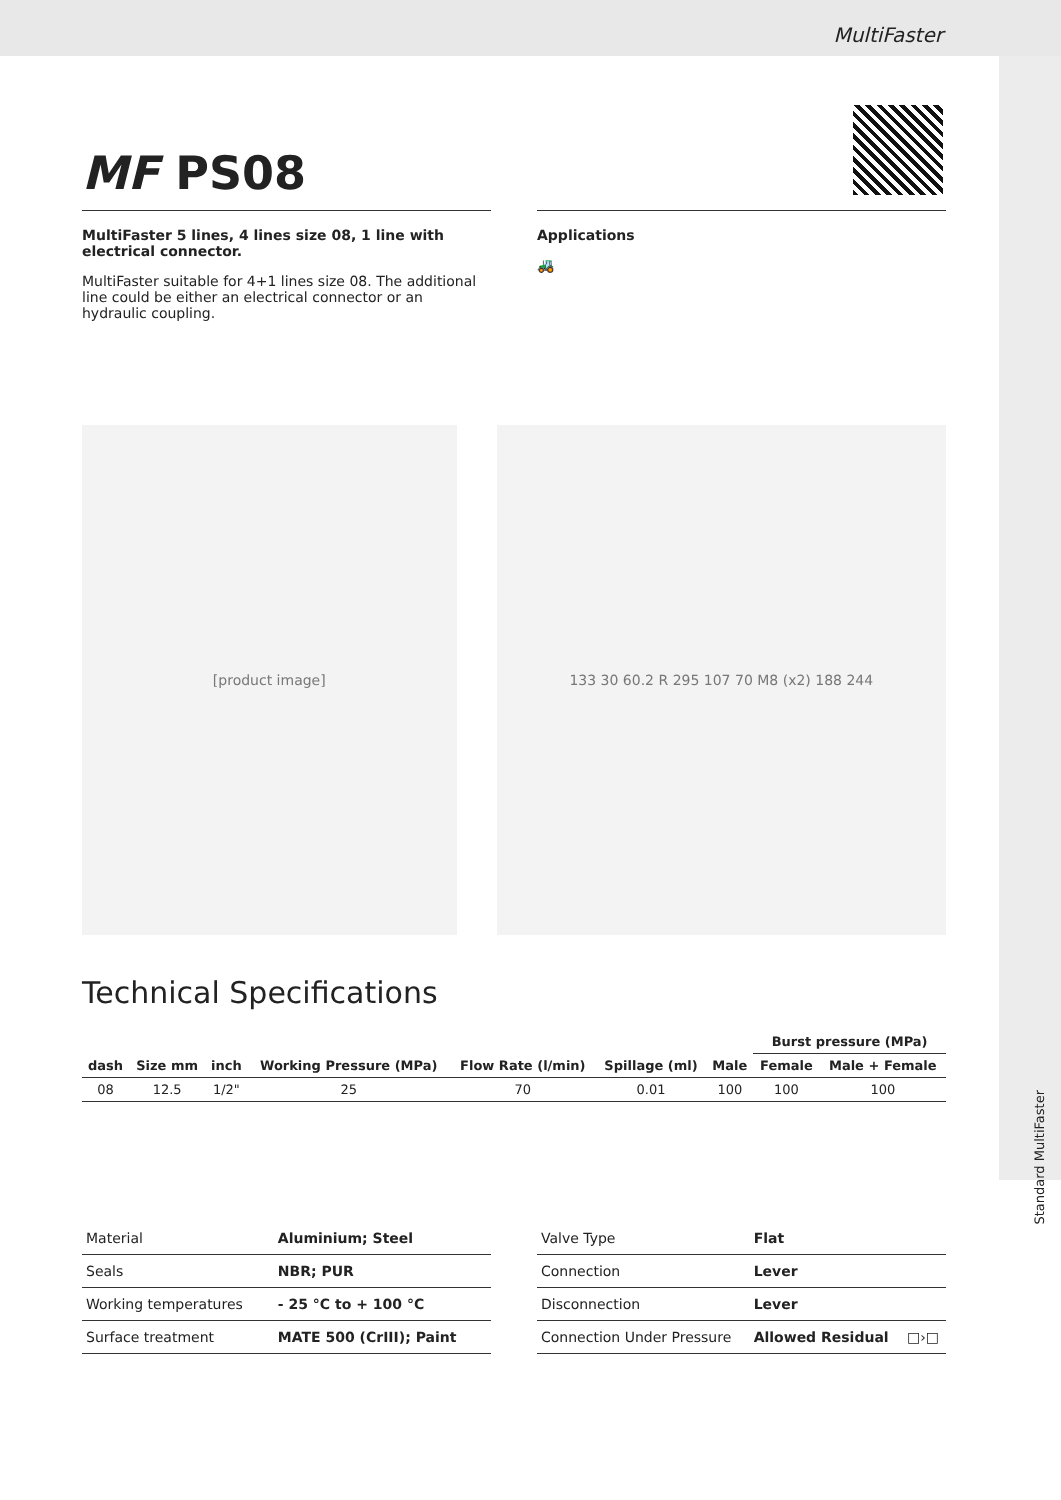MultiFaster
Standard MultiFaster
MF PS08
MultiFaster 5 lines, 4 lines size 08, 1 line with electrical connector.
MultiFaster suitable for 4+1 lines size 08. The additional line could be either an electrical connector or an hydraulic coupling.
Applications
🚜
[product image] 133 30 60.2 R 295 107 70 M8 (x2) 188 244
Technical Specifications
| | | | | | | | Burst pressure (MPa) | |
| --- | --- | --- | --- | --- | --- | --- | --- | --- |
| dash | Size mm | inch | Working Pressure (MPa) | Flow Rate (l/min) | Spillage (ml) | Male | Female | Male + Female |
| 08 | 12.5 | 1/2" | 25 | 70 | 0.01 | 100 | 100 | 100 |
| Material | Aluminium; Steel |
| Seals | NBR; PUR |
| Working temperatures | - 25 °C to + 100 °C |
| Surface treatment | MATE 500 (CrIII); Paint |
| Valve Type | Flat | |
| Connection | Lever | |
| Disconnection | Lever | |
| Connection Under Pressure | Allowed Residual | □›□ |